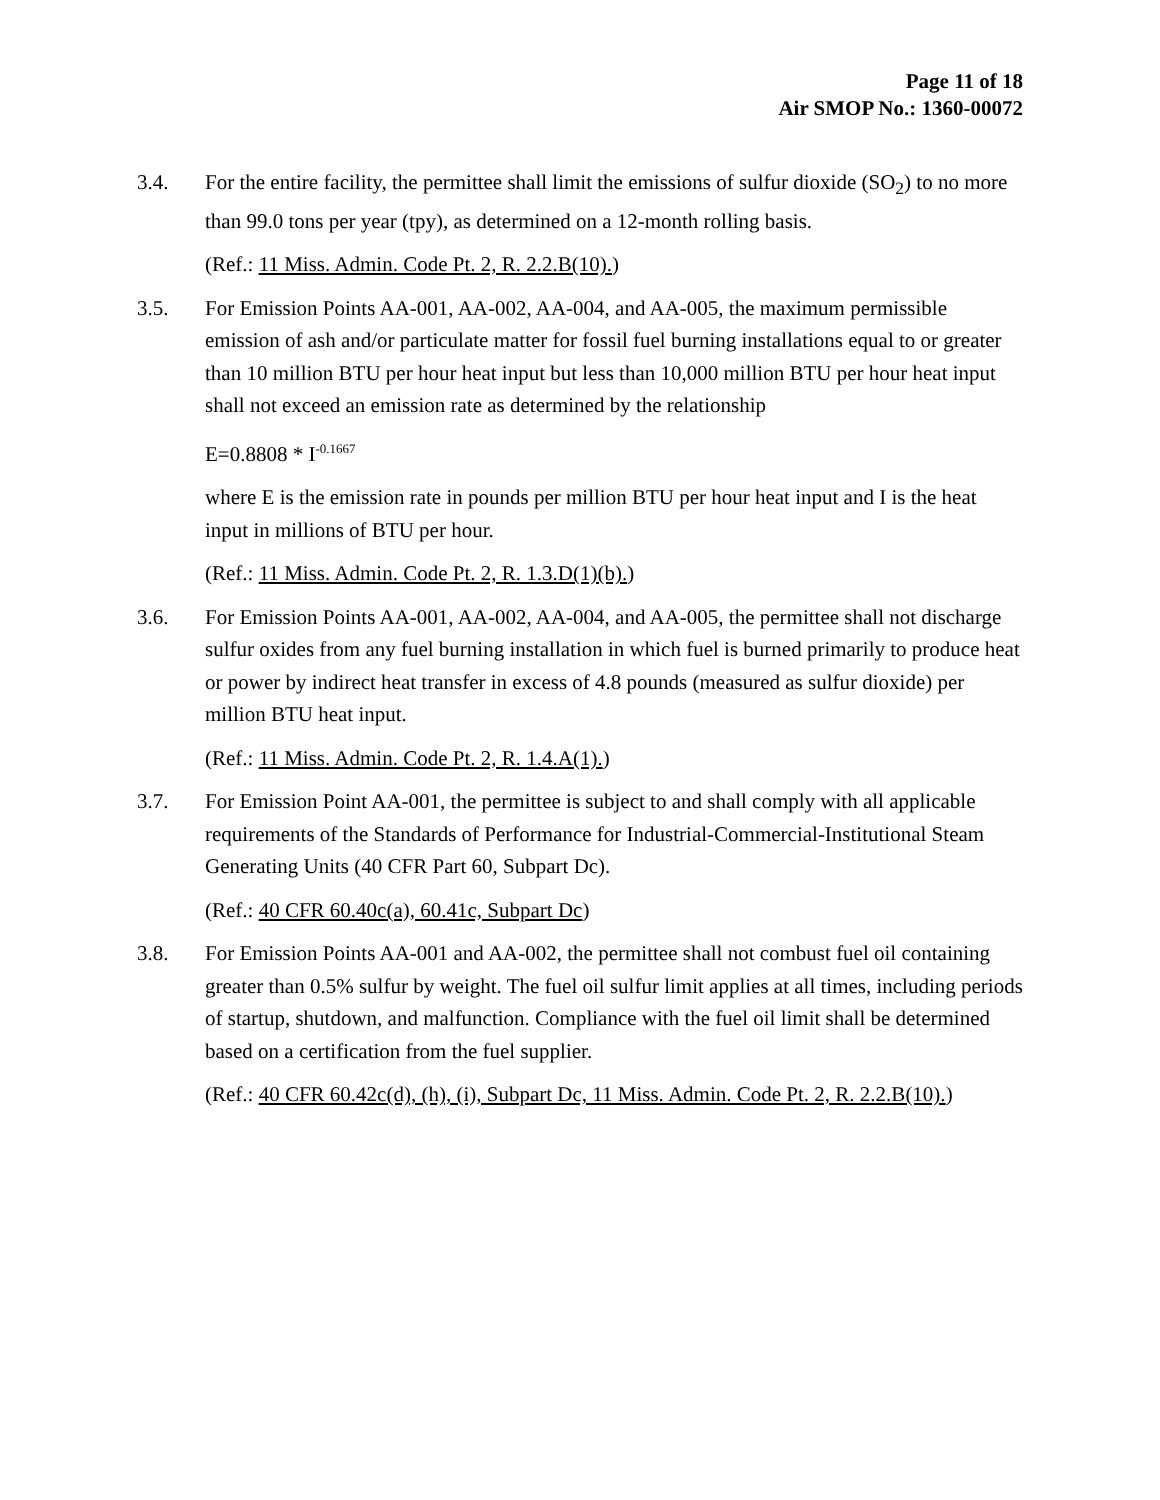Page 11 of 18
Air SMOP No.: 1360-00072
3.4. For the entire facility, the permittee shall limit the emissions of sulfur dioxide (SO<sub>2</sub>) to no more than 99.0 tons per year (tpy), as determined on a 12-month rolling basis.
(Ref.: 11 Miss. Admin. Code Pt. 2, R. 2.2.B(10).)
3.5. For Emission Points AA-001, AA-002, AA-004, and AA-005, the maximum permissible emission of ash and/or particulate matter for fossil fuel burning installations equal to or greater than 10 million BTU per hour heat input but less than 10,000 million BTU per hour heat input shall not exceed an emission rate as determined by the relationship
E=0.8808 * I<sup>-0.1667</sup>
where E is the emission rate in pounds per million BTU per hour heat input and I is the heat input in millions of BTU per hour.
(Ref.: 11 Miss. Admin. Code Pt. 2, R. 1.3.D(1)(b).)
3.6. For Emission Points AA-001, AA-002, AA-004, and AA-005, the permittee shall not discharge sulfur oxides from any fuel burning installation in which fuel is burned primarily to produce heat or power by indirect heat transfer in excess of 4.8 pounds (measured as sulfur dioxide) per million BTU heat input.
(Ref.: 11 Miss. Admin. Code Pt. 2, R. 1.4.A(1).)
3.7. For Emission Point AA-001, the permittee is subject to and shall comply with all applicable requirements of the Standards of Performance for Industrial-Commercial-Institutional Steam Generating Units (40 CFR Part 60, Subpart Dc).
(Ref.: 40 CFR 60.40c(a), 60.41c, Subpart Dc)
3.8. For Emission Points AA-001 and AA-002, the permittee shall not combust fuel oil containing greater than 0.5% sulfur by weight. The fuel oil sulfur limit applies at all times, including periods of startup, shutdown, and malfunction. Compliance with the fuel oil limit shall be determined based on a certification from the fuel supplier.
(Ref.: 40 CFR 60.42c(d), (h), (i), Subpart Dc, 11 Miss. Admin. Code Pt. 2, R. 2.2.B(10).)